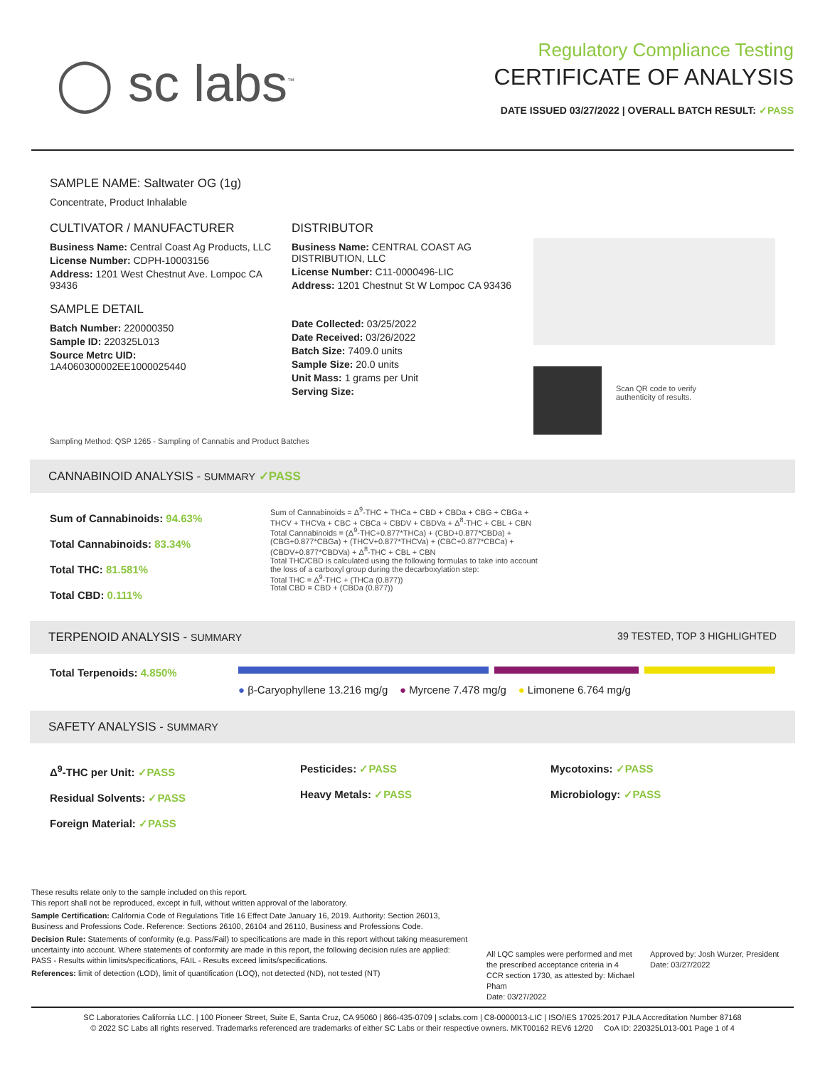◯ sc labs<sup>™</sup>
Regulatory Compliance Testing
CERTIFICATE OF ANALYSIS
DATE ISSUED 03/27/2022 | OVERALL BATCH RESULT: ✓PASS
SAMPLE NAME: Saltwater OG (1g)
Concentrate, Product Inhalable
CULTIVATOR / MANUFACTURER
Business Name: Central Coast Ag Products, LLC
License Number: CDPH-10003156
Address: 1201 West Chestnut Ave. Lompoc CA 93436
SAMPLE DETAIL
Batch Number: 220000350
Sample ID: 220325L013
Source Metrc UID:
1A4060300002EE1000025440
DISTRIBUTOR
Business Name: CENTRAL COAST AG DISTRIBUTION, LLC
License Number: C11-0000496-LIC
Address: 1201 Chestnut St W Lompoc CA 93436
Date Collected: 03/25/2022
Date Received: 03/26/2022
Batch Size: 7409.0 units
Sample Size: 20.0 units
Unit Mass: 1 grams per Unit
Serving Size:
Scan QR code to verify
authenticity of results.
Sampling Method: QSP 1265 - Sampling of Cannabis and Product Batches
CANNABINOID ANALYSIS - SUMMARY ✓PASS
Sum of Cannabinoids: 94.63%
Total Cannabinoids: 83.34%
Total THC: 81.581%
Total CBD: 0.111%
Sum of Cannabinoids = Δ<sup>9</sup>-THC + THCa + CBD + CBDa + CBG + CBGa + THCV + THCVa + CBC + CBCa + CBDV + CBDVa + Δ<sup>8</sup>-THC + CBL + CBN
Total Cannabinoids = (Δ<sup>9</sup>-THC+0.877*THCa) + (CBD+0.877*CBDa) + (CBG+0.877*CBGa) + (THCV+0.877*THCVa) + (CBC+0.877*CBCa) + (CBDV+0.877*CBDVa) + Δ<sup>8</sup>-THC + CBL + CBN
Total THC/CBD is calculated using the following formulas to take into account the loss of a carboxyl group during the decarboxylation step:
Total THC = Δ<sup>9</sup>-THC + (THCa (0.877))
Total CBD = CBD + (CBDa (0.877))
TERPENOID ANALYSIS - SUMMARY 39 TESTED, TOP 3 HIGHLIGHTED
Total Terpenoids: 4.850%
● β-Caryophyllene 13.216 mg/g ● Myrcene 7.478 mg/g ● Limonene 6.764 mg/g
SAFETY ANALYSIS - SUMMARY
Δ<sup>9</sup>-THC per Unit: ✓PASS
Residual Solvents: ✓PASS
Foreign Material: ✓PASS
Pesticides: ✓PASS
Heavy Metals: ✓PASS
Mycotoxins: ✓PASS
Microbiology: ✓PASS
These results relate only to the sample included on this report.
This report shall not be reproduced, except in full, without written approval of the laboratory.
Sample Certification: California Code of Regulations Title 16 Effect Date January 16, 2019. Authority: Section 26013, Business and Professions Code. Reference: Sections 26100, 26104 and 26110, Business and Professions Code.
Decision Rule: Statements of conformity (e.g. Pass/Fail) to specifications are made in this report without taking measurement uncertainty into account. Where statements of conformity are made in this report, the following decision rules are applied: PASS - Results within limits/specifications, FAIL - Results exceed limits/specifications.
References: limit of detection (LOD), limit of quantification (LOQ), not detected (ND), not tested (NT)
All LQC samples were performed and met the prescribed acceptance criteria in 4 CCR section 1730, as attested by: Michael Pham
Date: 03/27/2022
Approved by: Josh Wurzer, President
Date: 03/27/2022
SC Laboratories California LLC. | 100 Pioneer Street, Suite E, Santa Cruz, CA 95060 | 866-435-0709 | sclabs.com | C8-0000013-LIC | ISO/IES 17025:2017 PJLA Accreditation Number 87168
© 2022 SC Labs all rights reserved. Trademarks referenced are trademarks of either SC Labs or their respective owners. MKT00162 REV6 12/20 CoA ID: 220325L013-001 Page 1 of 4